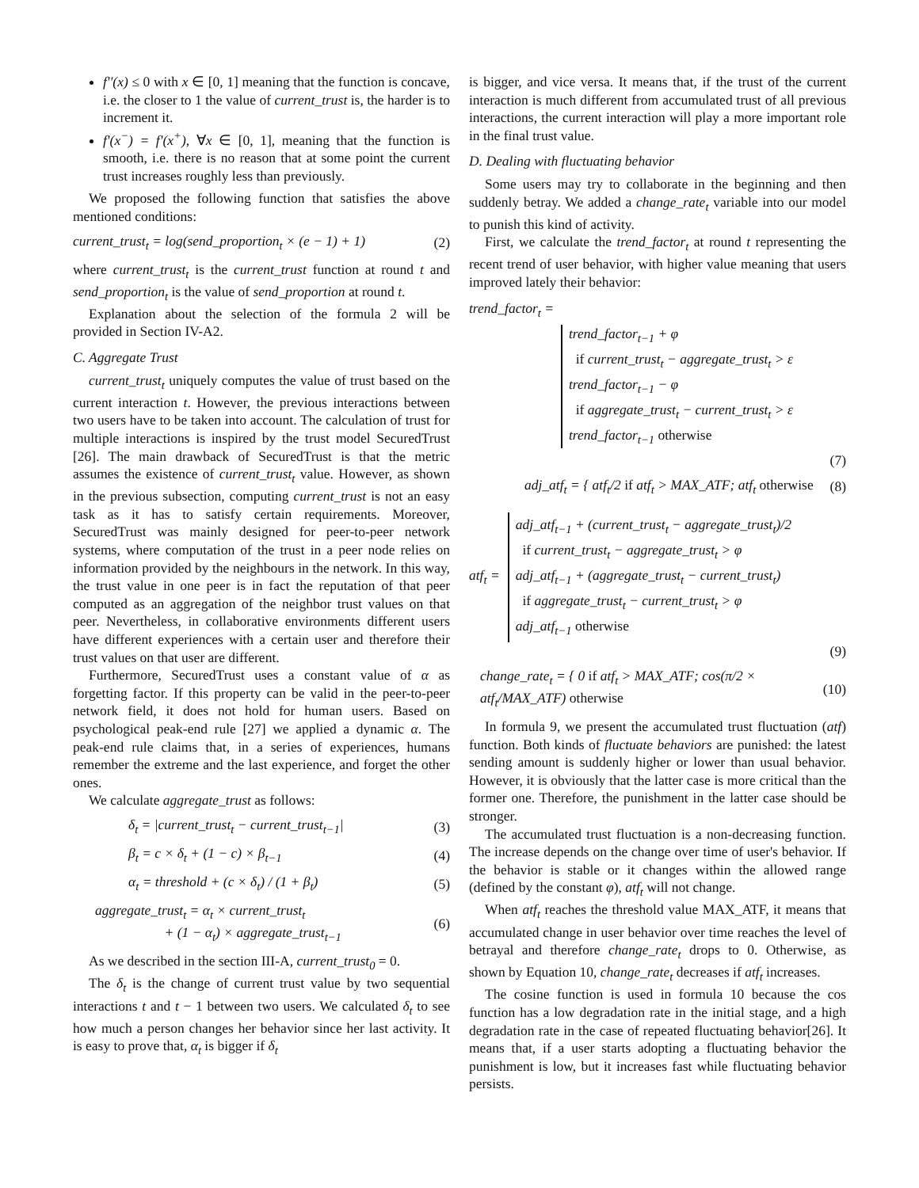f''(x) ≤ 0 with x ∈ [0, 1] meaning that the function is concave, i.e. the closer to 1 the value of current_trust is, the harder is to increment it.
f'(x<sup>−</sup>) = f'(x<sup>+</sup>), ∀x ∈ [0, 1], meaning that the function is smooth, i.e. there is no reason that at some point the current trust increases roughly less than previously.
We proposed the following function that satisfies the above mentioned conditions:
current_trust<sub>t</sub> = log(send_proportion<sub>t</sub> × (e − 1) + 1) (2)
where current_trust<sub>t</sub> is the current_trust function at round t and send_proportion<sub>t</sub> is the value of send_proportion at round t.
Explanation about the selection of the formula 2 will be provided in Section IV-A2.
C. Aggregate Trust
current_trust<sub>t</sub> uniquely computes the value of trust based on the current interaction t. However, the previous interactions between two users have to be taken into account. The calculation of trust for multiple interactions is inspired by the trust model SecuredTrust [26]. The main drawback of SecuredTrust is that the metric assumes the existence of current_trust<sub>t</sub> value. However, as shown in the previous subsection, computing current_trust is not an easy task as it has to satisfy certain requirements. Moreover, SecuredTrust was mainly designed for peer-to-peer network systems, where computation of the trust in a peer node relies on information provided by the neighbours in the network. In this way, the trust value in one peer is in fact the reputation of that peer computed as an aggregation of the neighbor trust values on that peer. Nevertheless, in collaborative environments different users have different experiences with a certain user and therefore their trust values on that user are different.
Furthermore, SecuredTrust uses a constant value of α as forgetting factor. If this property can be valid in the peer-to-peer network field, it does not hold for human users. Based on psychological peak-end rule [27] we applied a dynamic α. The peak-end rule claims that, in a series of experiences, humans remember the extreme and the last experience, and forget the other ones.
We calculate aggregate_trust as follows:
δ<sub>t</sub> = |current_trust<sub>t</sub> − current_trust<sub>t−1</sub>| (3)
β<sub>t</sub> = c × δ<sub>t</sub> + (1 − c) × β<sub>t−1</sub> (4)
α<sub>t</sub> = threshold + (c × δ<sub>t</sub>) / (1 + β<sub>t</sub>) (5)
aggregate_trust<sub>t</sub> = α<sub>t</sub> × current_trust<sub>t</sub>
+ (1 − α<sub>t</sub>) × aggregate_trust<sub>t−1</sub> (6)
As we described in the section III-A, current_trust<sub>0</sub> = 0.
The δ<sub>t</sub> is the change of current trust value by two sequential interactions t and t − 1 between two users. We calculated δ<sub>t</sub> to see how much a person changes her behavior since her last activity. It is easy to prove that, α<sub>t</sub> is bigger if δ<sub>t</sub>
is bigger, and vice versa. It means that, if the trust of the current interaction is much different from accumulated trust of all previous interactions, the current interaction will play a more important role in the final trust value.
D. Dealing with fluctuating behavior
Some users may try to collaborate in the beginning and then suddenly betray. We added a change_rate<sub>t</sub> variable into our model to punish this kind of activity.
First, we calculate the trend_factor<sub>t</sub> at round t representing the recent trend of user behavior, with higher value meaning that users improved lately their behavior:
trend_factor<sub>t</sub> =
trend_factor<sub>t−1</sub> + φ
if current_trust<sub>t</sub> − aggregate_trust<sub>t</sub> > ε
trend_factor<sub>t−1</sub> − φ
if aggregate_trust<sub>t</sub> − current_trust<sub>t</sub> > ε
trend_factor<sub>t−1</sub> otherwise
(7)
adj_atf<sub>t</sub> = { atf<sub>t</sub>/2 if atf<sub>t</sub> > MAX_ATF; atf<sub>t</sub> otherwise (8)
atf<sub>t</sub> =
adj_atf<sub>t−1</sub> + (current_trust<sub>t</sub> − aggregate_trust<sub>t</sub>)/2
if current_trust<sub>t</sub> − aggregate_trust<sub>t</sub> > φ
adj_atf<sub>t−1</sub> + (aggregate_trust<sub>t</sub> − current_trust<sub>t</sub>)
if aggregate_trust<sub>t</sub> − current_trust<sub>t</sub> > φ
adj_atf<sub>t−1</sub> otherwise
(9)
change_rate<sub>t</sub> = { 0 if atf<sub>t</sub> > MAX_ATF; cos(π/2 × atf<sub>t</sub>/MAX_ATF) otherwise (10)
In formula 9, we present the accumulated trust fluctuation (atf) function. Both kinds of fluctuate behaviors are punished: the latest sending amount is suddenly higher or lower than usual behavior. However, it is obviously that the latter case is more critical than the former one. Therefore, the punishment in the latter case should be stronger.
The accumulated trust fluctuation is a non-decreasing function. The increase depends on the change over time of user's behavior. If the behavior is stable or it changes within the allowed range (defined by the constant φ), atf<sub>t</sub> will not change.
When atf<sub>t</sub> reaches the threshold value MAX_ATF, it means that accumulated change in user behavior over time reaches the level of betrayal and therefore change_rate<sub>t</sub> drops to 0. Otherwise, as shown by Equation 10, change_rate<sub>t</sub> decreases if atf<sub>t</sub> increases.
The cosine function is used in formula 10 because the cos function has a low degradation rate in the initial stage, and a high degradation rate in the case of repeated fluctuating behavior[26]. It means that, if a user starts adopting a fluctuating behavior the punishment is low, but it increases fast while fluctuating behavior persists.